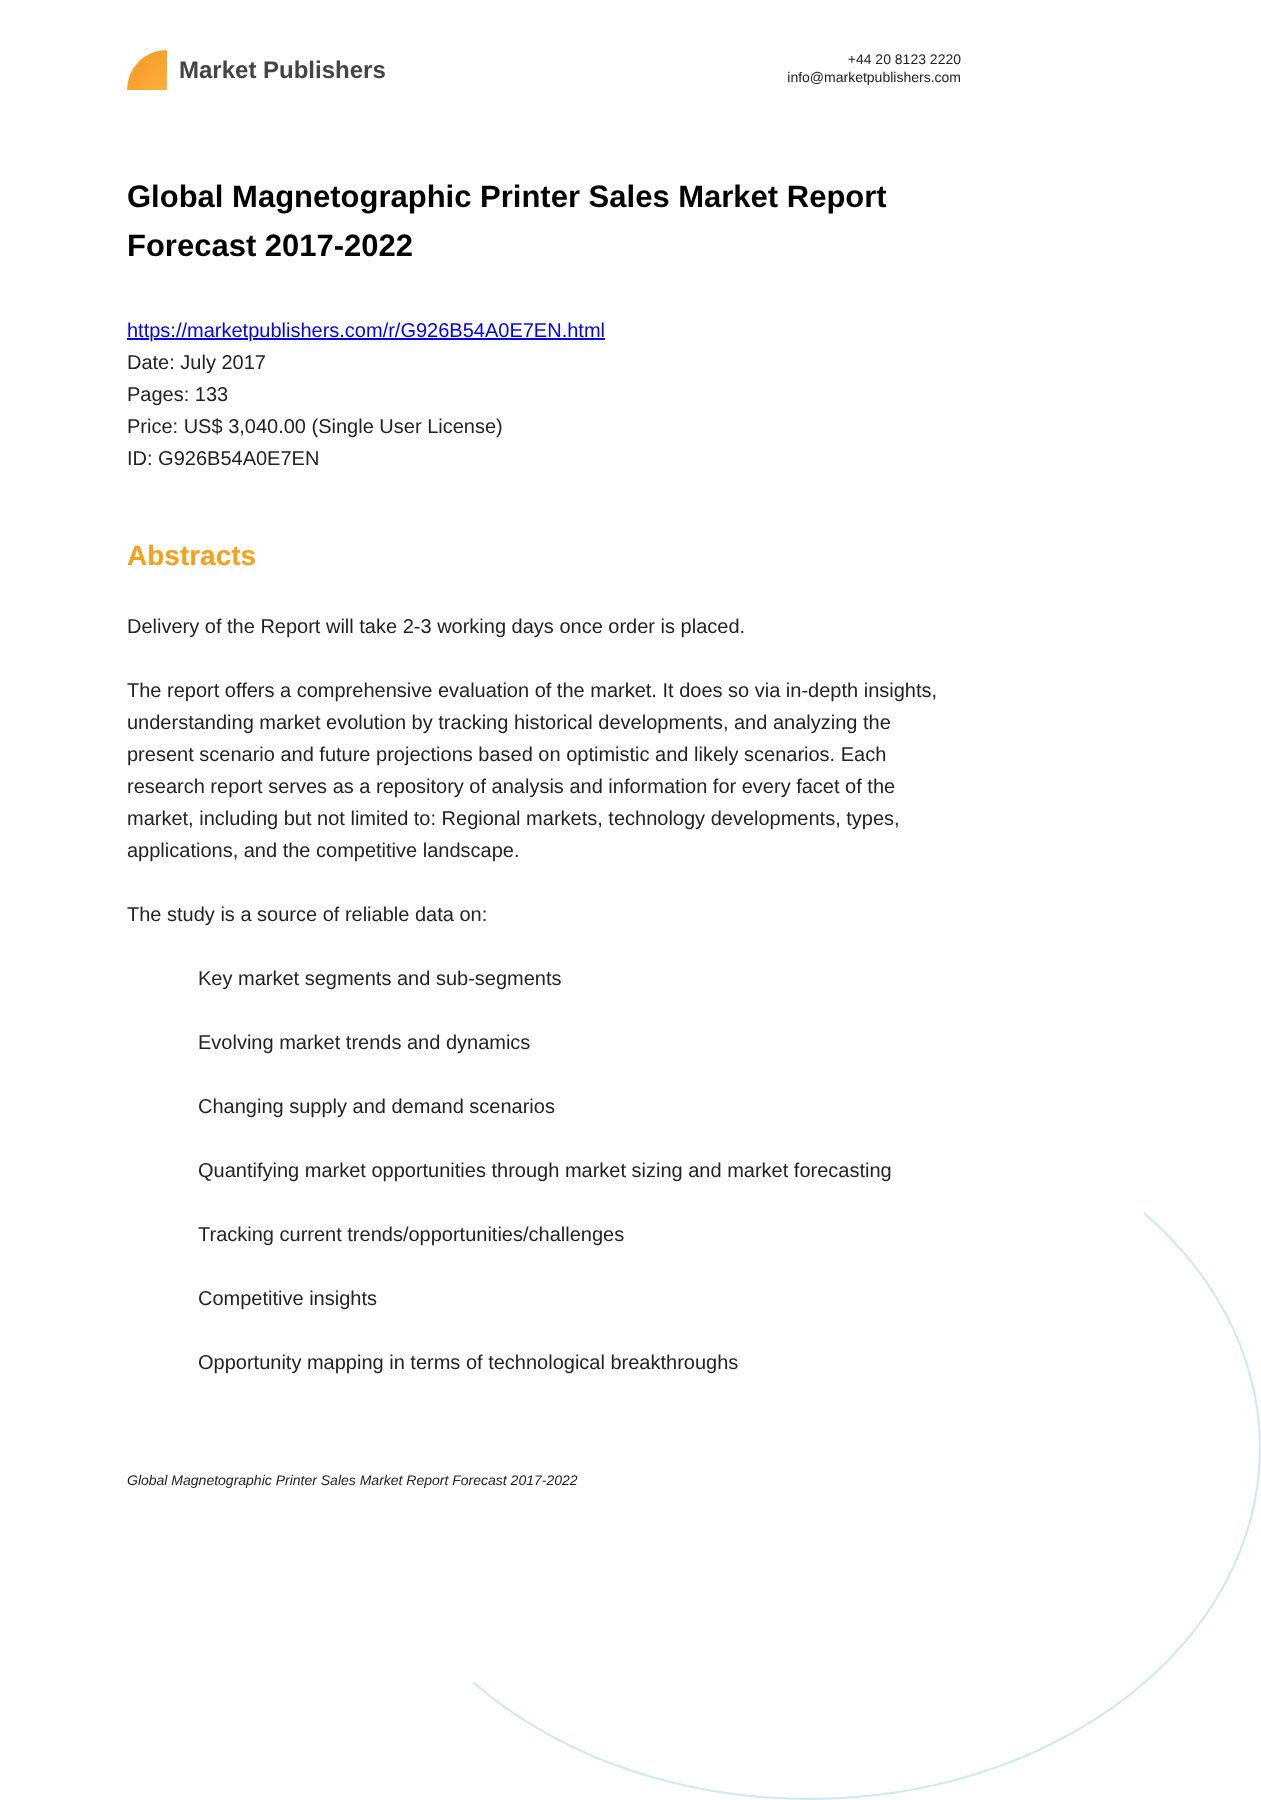Market Publishers
+44 20 8123 2220
info@marketpublishers.com
Global Magnetographic Printer Sales Market Report Forecast 2017-2022
https://marketpublishers.com/r/G926B54A0E7EN.html
Date: July 2017
Pages: 133
Price: US$ 3,040.00 (Single User License)
ID: G926B54A0E7EN
Abstracts
Delivery of the Report will take 2-3 working days once order is placed.
The report offers a comprehensive evaluation of the market. It does so via in-depth insights, understanding market evolution by tracking historical developments, and analyzing the present scenario and future projections based on optimistic and likely scenarios. Each research report serves as a repository of analysis and information for every facet of the market, including but not limited to: Regional markets, technology developments, types, applications, and the competitive landscape.
The study is a source of reliable data on:
Key market segments and sub-segments
Evolving market trends and dynamics
Changing supply and demand scenarios
Quantifying market opportunities through market sizing and market forecasting
Tracking current trends/opportunities/challenges
Competitive insights
Opportunity mapping in terms of technological breakthroughs
Global Magnetographic Printer Sales Market Report Forecast 2017-2022